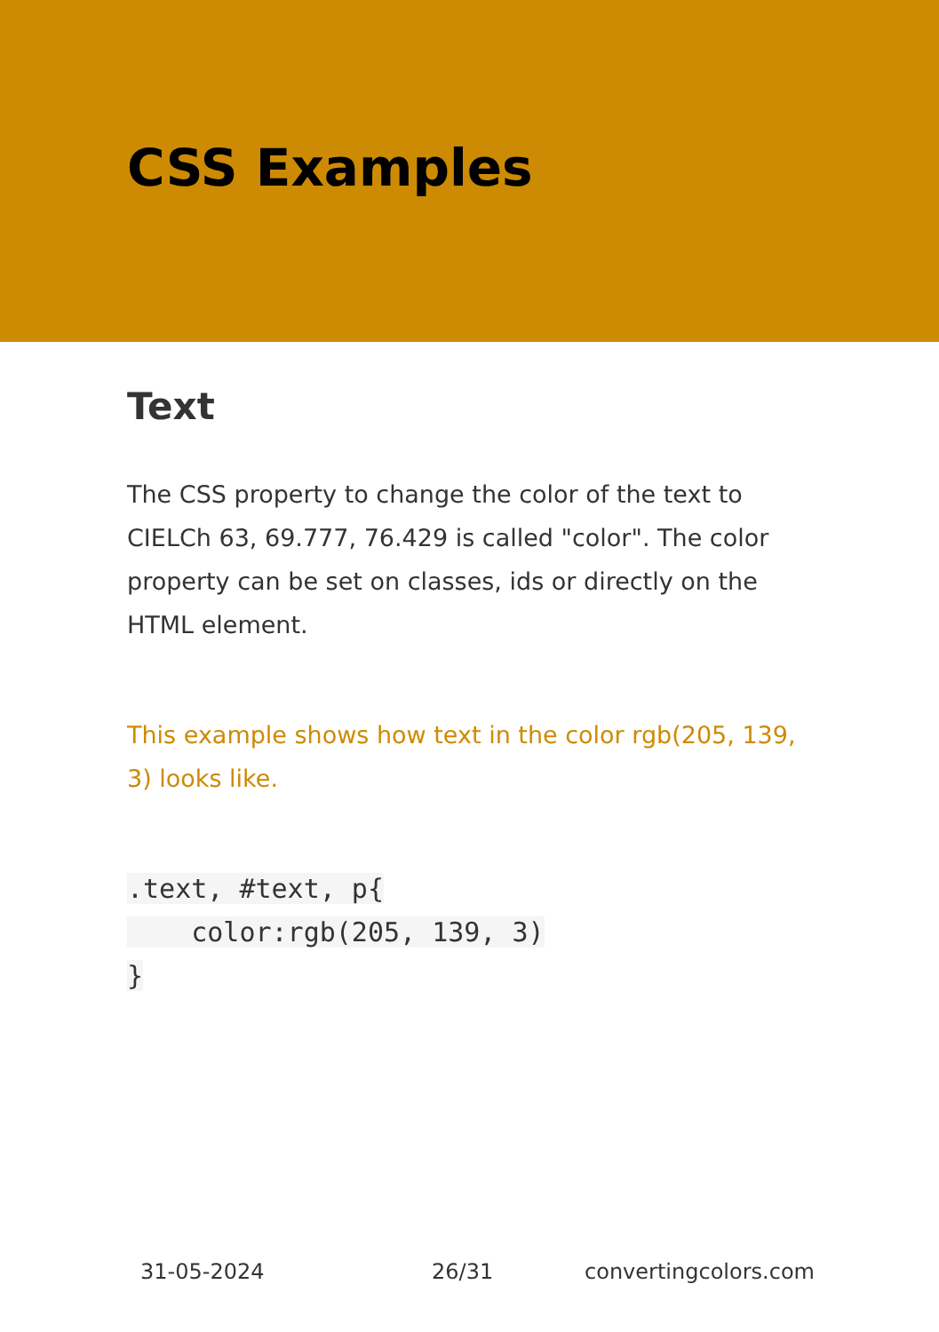CSS Examples
Text
The CSS property to change the color of the text to CIELCh 63, 69.777, 76.429 is called "color". The color property can be set on classes, ids or directly on the HTML element.
This example shows how text in the color rgb(205, 139, 3) looks like.
.text, #text, p{
    color:rgb(205, 139, 3)
}
31-05-2024 26/31 convertingcolors.com